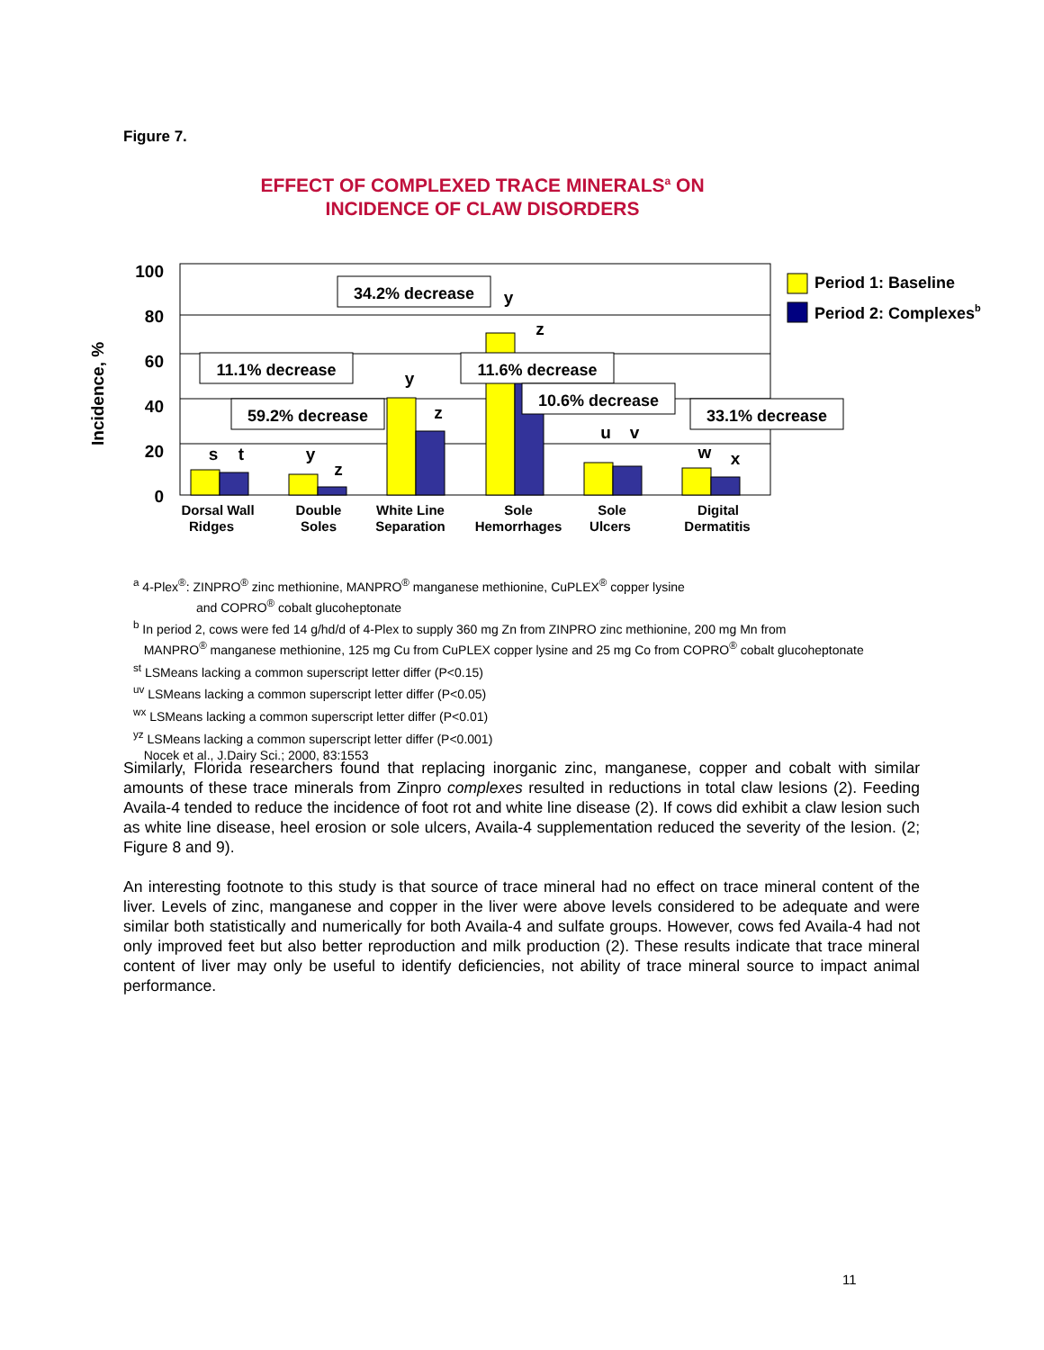Figure 7.
EFFECT OF COMPLEXED TRACE MINERALS<sup>a</sup> ON
INCIDENCE OF CLAW DISORDERS
100
80
60
40
20
0
Incidence, %
34.2% decrease
11.1% decrease
11.6% decrease
59.2% decrease
10.6% decrease
33.1% decrease
s
t
y
z
y
z
y
z
u
v
w
x
Dorsal Wall
Ridges
Double
Soles
White Line
Separation
Sole
Hemorrhages
Sole
Ulcers
Digital
Dermatitis
Period 1: Baseline
Period 2: Complexesb
<sup>a</sup> 4-Plex<sup>®</sup>: ZINPRO<sup>®</sup> zinc methionine, MANPRO<sup>®</sup> manganese methionine, CuPLEX<sup>®</sup> copper lysine
and COPRO<sup>®</sup> cobalt glucoheptonate
<sup>b</sup> In period 2, cows were fed 14 g/hd/d of 4-Plex to supply 360 mg Zn from ZINPRO zinc methionine, 200 mg Mn from
MANPRO<sup>®</sup> manganese methionine, 125 mg Cu from CuPLEX copper lysine and 25 mg Co from COPRO<sup>®</sup> cobalt glucoheptonate
<sup>st</sup> LSMeans lacking a common superscript letter differ (P<0.15)
<sup>uv</sup> LSMeans lacking a common superscript letter differ (P<0.05)
<sup>wx</sup> LSMeans lacking a common superscript letter differ (P<0.01)
<sup>yz</sup> LSMeans lacking a common superscript letter differ (P<0.001)
Nocek et al., J.Dairy Sci.; 2000, 83:1553
Similarly, Florida researchers found that replacing inorganic zinc, manganese, copper and cobalt with similar amounts of these trace minerals from Zinpro complexes resulted in reductions in total claw lesions (2). Feeding Availa-4 tended to reduce the incidence of foot rot and white line disease (2). If cows did exhibit a claw lesion such as white line disease, heel erosion or sole ulcers, Availa-4 supplementation reduced the severity of the lesion. (2; Figure 8 and 9).
An interesting footnote to this study is that source of trace mineral had no effect on trace mineral content of the liver. Levels of zinc, manganese and copper in the liver were above levels considered to be adequate and were similar both statistically and numerically for both Availa-4 and sulfate groups. However, cows fed Availa-4 had not only improved feet but also better reproduction and milk production (2). These results indicate that trace mineral content of liver may only be useful to identify deficiencies, not ability of trace mineral source to impact animal performance.
11